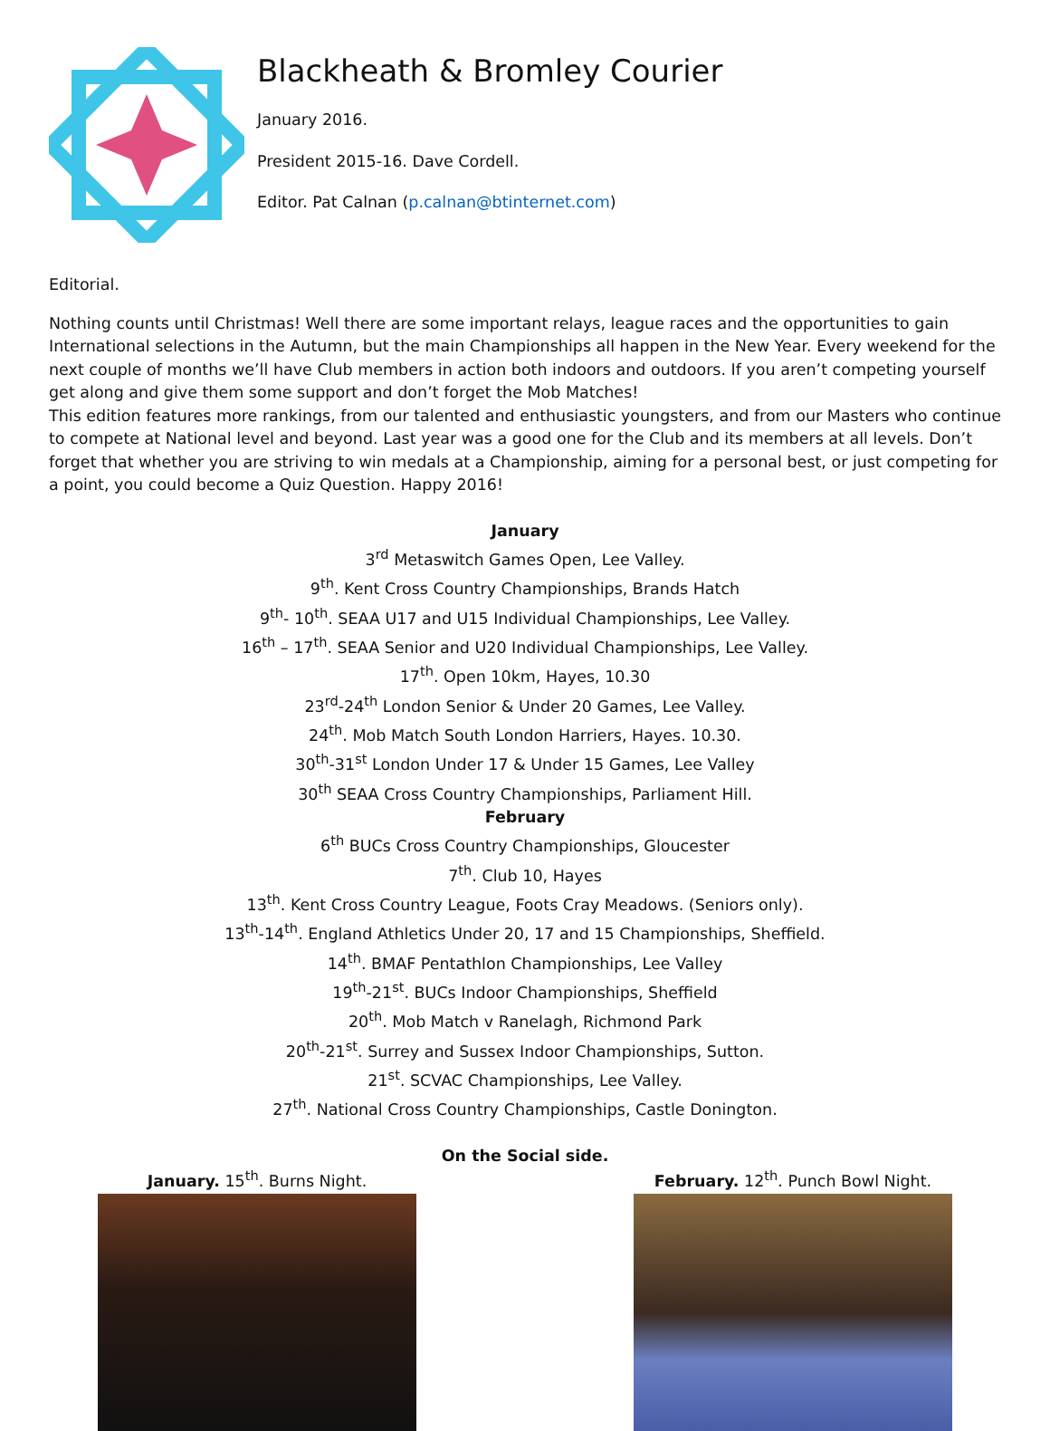Blackheath & Bromley Courier
January 2016.
President 2015-16. Dave Cordell.
Editor. Pat Calnan (p.calnan@btinternet.com)
Editorial.
Nothing counts until Christmas! Well there are some important relays, league races and the opportunities to gain International selections in the Autumn, but the main Championships all happen in the New Year. Every weekend for the next couple of months we’ll have Club members in action both indoors and outdoors. If you aren’t competing yourself get along and give them some support and don’t forget the Mob Matches!
This edition features more rankings, from our talented and enthusiastic youngsters, and from our Masters who continue to compete at National level and beyond. Last year was a good one for the Club and its members at all levels. Don’t forget that whether you are striving to win medals at a Championship, aiming for a personal best, or just competing for a point, you could become a Quiz Question. Happy 2016!
January
3<sup>rd</sup> Metaswitch Games Open, Lee Valley.
9<sup>th</sup>. Kent Cross Country Championships, Brands Hatch
9<sup>th</sup>- 10<sup>th</sup>. SEAA U17 and U15 Individual Championships, Lee Valley.
16<sup>th</sup> – 17<sup>th</sup>. SEAA Senior and U20 Individual Championships, Lee Valley.
17<sup>th</sup>. Open 10km, Hayes, 10.30
23<sup>rd</sup>-24<sup>th</sup> London Senior & Under 20 Games, Lee Valley.
24<sup>th</sup>. Mob Match South London Harriers, Hayes. 10.30.
30<sup>th</sup>-31<sup>st</sup> London Under 17 & Under 15 Games, Lee Valley
30<sup>th</sup> SEAA Cross Country Championships, Parliament Hill.
February
6<sup>th</sup> BUCs Cross Country Championships, Gloucester
7<sup>th</sup>. Club 10, Hayes
13<sup>th</sup>. Kent Cross Country League, Foots Cray Meadows. (Seniors only).
13<sup>th</sup>-14<sup>th</sup>. England Athletics Under 20, 17 and 15 Championships, Sheffield.
14<sup>th</sup>. BMAF Pentathlon Championships, Lee Valley
19<sup>th</sup>-21<sup>st</sup>. BUCs Indoor Championships, Sheffield
20<sup>th</sup>. Mob Match v Ranelagh, Richmond Park
20<sup>th</sup>-21<sup>st</sup>. Surrey and Sussex Indoor Championships, Sutton.
21<sup>st</sup>. SCVAC Championships, Lee Valley.
27<sup>th</sup>. National Cross Country Championships, Castle Donington.
On the Social side.
January. 15<sup>th</sup>. Burns Night. February. 12<sup>th</sup>. Punch Bowl Night.